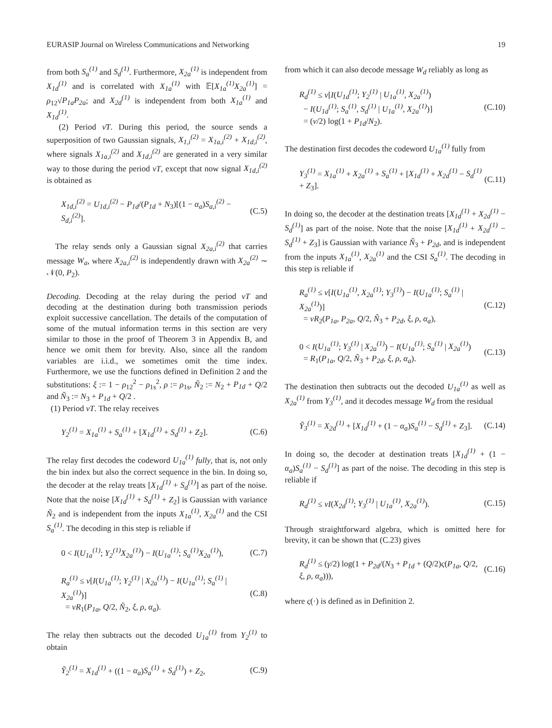EURASIP Journal on Wireless Communications and Networking 19
from both S<sub>a</sub><sup>(1)</sup> and S<sub>d</sub><sup>(1)</sup>. Furthermore, X<sub>2a</sub><sup>(1)</sup> is independent from X<sub>1d</sub><sup>(1)</sup> and is correlated with X<sub>1a</sub><sup>(1)</sup> with 𝔼[X<sub>1a</sub><sup>(1)</sup>X<sub>2a</sub><sup>(1)</sup>] = ρ<sub>12</sub>√P<sub>1a</sub>P<sub>2a</sub>; and X<sub>2d</sub><sup>(1)</sup> is independent from both X<sub>1a</sub><sup>(1)</sup> and X<sub>1d</sub><sup>(1)</sup>.
(2) Period ν̄T. During this period, the source sends a superposition of two Gaussian signals, X<sub>1,i</sub><sup>(2)</sup> = X<sub>1a,i</sub><sup>(2)</sup> + X<sub>1d,i</sub><sup>(2)</sup>, where signals X<sub>1a,i</sub><sup>(2)</sup> and X<sub>1d,i</sub><sup>(2)</sup> are generated in a very similar way to those during the period νT, except that now signal X<sub>1d,i</sub><sup>(2)</sup> is obtained as
X<sub>1d,i</sub><sup>(2)</sup> = U<sub>1d,i</sub><sup>(2)</sup> − P<sub>1d</sub>/(P<sub>1d</sub> + N<sub>3</sub>)[(1 − α<sub>a</sub>)S<sub>a,i</sub><sup>(2)</sup> − S<sub>d,i</sub><sup>(2)</sup>]. (C.5)
The relay sends only a Gaussian signal X<sub>2a,i</sub><sup>(2)</sup> that carries message W<sub>a</sub>, where X<sub>2a,i</sub><sup>(2)</sup> is independently drawn with X<sub>2a</sub><sup>(2)</sup> ∼ 𝒩(0, P<sub>2</sub>).
Decoding. Decoding at the relay during the period νT and decoding at the destination during both transmission periods exploit successive cancellation. The details of the computation of some of the mutual information terms in this section are very similar to those in the proof of Theorem 3 in Appendix B, and hence we omit them for brevity. Also, since all the random variables are i.i.d., we sometimes omit the time index. Furthermore, we use the functions defined in Definition 2 and the substitutions: ξ := 1 − ρ<sub>12</sub><sup>2</sup> − ρ<sub>1s</sub><sup>2</sup>, ρ := ρ<sub>1s</sub>, Ñ<sub>2</sub> := N<sub>2</sub> + P<sub>1d</sub> + Q/2 and Ñ<sub>3</sub> := N<sub>3</sub> + P<sub>1d</sub> + Q/2 .
(1) Period νT. The relay receives
Y<sub>2</sub><sup>(1)</sup> = X<sub>1a</sub><sup>(1)</sup> + S<sub>a</sub><sup>(1)</sup> + [X<sub>1d</sub><sup>(1)</sup> + S<sub>d</sub><sup>(1)</sup> + Z<sub>2</sub>]. (C.6)
The relay first decodes the codeword U<sub>1a</sub><sup>(1)</sup> fully, that is, not only the bin index but also the correct sequence in the bin. In doing so, the decoder at the relay treats [X<sub>1d</sub><sup>(1)</sup> + S<sub>d</sub><sup>(1)</sup>] as part of the noise. Note that the noise [X<sub>1d</sub><sup>(1)</sup> + S<sub>d</sub><sup>(1)</sup> + Z<sub>2</sub>] is Gaussian with variance Ñ<sub>2</sub> and is independent from the inputs X<sub>1a</sub><sup>(1)</sup>, X<sub>2a</sub><sup>(1)</sup> and the CSI S<sub>a</sub><sup>(1)</sup>. The decoding in this step is reliable if
0 < I(U<sub>1a</sub><sup>(1)</sup>; Y<sub>2</sub><sup>(1)</sup>X<sub>2a</sub><sup>(1)</sup>) − I(U<sub>1a</sub><sup>(1)</sup>; S<sub>a</sub><sup>(1)</sup>X<sub>2a</sub><sup>(1)</sup>), (C.7)
R<sub>a</sub><sup>(1)</sup> ≤ ν[I(U<sub>1a</sub><sup>(1)</sup>; Y<sub>2</sub><sup>(1)</sup> | X<sub>2a</sub><sup>(1)</sup>) − I(U<sub>1a</sub><sup>(1)</sup>; S<sub>a</sub><sup>(1)</sup> | X<sub>2a</sub><sup>(1)</sup>)]
= νR<sub>1</sub>(P<sub>1a</sub>, Q/2, Ñ<sub>2</sub>, ξ, ρ, α<sub>a</sub>). (C.8)
The relay then subtracts out the decoded U<sub>1a</sub><sup>(1)</sup> from Y<sub>2</sub><sup>(1)</sup> to obtain
Ỹ<sub>2</sub><sup>(1)</sup> = X<sub>1d</sub><sup>(1)</sup> + ((1 − α<sub>a</sub>)S<sub>a</sub><sup>(1)</sup> + S<sub>d</sub><sup>(1)</sup>) + Z<sub>2</sub>, (C.9)
from which it can also decode message W<sub>d</sub> reliably as long as
R<sub>d</sub><sup>(1)</sup> ≤ ν[I(U<sub>1d</sub><sup>(1)</sup>; Y<sub>2</sub><sup>(1)</sup> | U<sub>1a</sub><sup>(1)</sup>, X<sub>2a</sub><sup>(1)</sup>)
− I(U<sub>1d</sub><sup>(1)</sup>; S<sub>a</sub><sup>(1)</sup>, S<sub>d</sub><sup>(1)</sup> | U<sub>1a</sub><sup>(1)</sup>, X<sub>2a</sub><sup>(1)</sup>)]
= (ν/2) log(1 + P<sub>1d</sub>/N<sub>2</sub>). (C.10)
The destination first decodes the codeword U<sub>1a</sub><sup>(1)</sup> fully from
Y<sub>3</sub><sup>(1)</sup> = X<sub>1a</sub><sup>(1)</sup> + X<sub>2a</sub><sup>(1)</sup> + S<sub>a</sub><sup>(1)</sup> + [X<sub>1d</sub><sup>(1)</sup> + X<sub>2d</sub><sup>(1)</sup> − S<sub>d</sub><sup>(1)</sup> + Z<sub>3</sub>]. (C.11)
In doing so, the decoder at the destination treats [X<sub>1d</sub><sup>(1)</sup> + X<sub>2d</sub><sup>(1)</sup> − S<sub>d</sub><sup>(1)</sup>] as part of the noise. Note that the noise [X<sub>1d</sub><sup>(1)</sup> + X<sub>2d</sub><sup>(1)</sup> − S<sub>d</sub><sup>(1)</sup> + Z<sub>3</sub>] is Gaussian with variance Ñ<sub>3</sub> + P<sub>2d</sub>, and is independent from the inputs X<sub>1a</sub><sup>(1)</sup>, X<sub>2a</sub><sup>(1)</sup> and the CSI S<sub>a</sub><sup>(1)</sup>. The decoding in this step is reliable if
R<sub>a</sub><sup>(1)</sup> ≤ ν[I(U<sub>1a</sub><sup>(1)</sup>, X<sub>2a</sub><sup>(1)</sup>; Y<sub>3</sub><sup>(1)</sup>) − I(U<sub>1a</sub><sup>(1)</sup>; S<sub>a</sub><sup>(1)</sup> | X<sub>2a</sub><sup>(1)</sup>)]
= νR<sub>2</sub>(P<sub>1a</sub>, P<sub>2a</sub>, Q/2, Ñ<sub>3</sub> + P<sub>2d</sub>, ξ, ρ, α<sub>a</sub>), (C.12)
0 < I(U<sub>1a</sub><sup>(1)</sup>; Y<sub>3</sub><sup>(1)</sup> | X<sub>2a</sub><sup>(1)</sup>) − I(U<sub>1a</sub><sup>(1)</sup>; S<sub>a</sub><sup>(1)</sup> | X<sub>2a</sub><sup>(1)</sup>)
= R<sub>1</sub>(P<sub>1a</sub>, Q/2, Ñ<sub>3</sub> + P<sub>2d</sub>, ξ, ρ, α<sub>a</sub>). (C.13)
The destination then subtracts out the decoded U<sub>1a</sub><sup>(1)</sup> as well as X<sub>2a</sub><sup>(1)</sup> from Y<sub>3</sub><sup>(1)</sup>, and it decodes message W<sub>d</sub> from the residual
Ỹ<sub>3</sub><sup>(1)</sup> = X<sub>2d</sub><sup>(1)</sup> + [X<sub>1d</sub><sup>(1)</sup> + (1 − α<sub>a</sub>)S<sub>a</sub><sup>(1)</sup> − S<sub>d</sub><sup>(1)</sup> + Z<sub>3</sub>]. (C.14)
In doing so, the decoder at destination treats [X<sub>1d</sub><sup>(1)</sup> + (1 − α<sub>a</sub>)S<sub>a</sub><sup>(1)</sup> − S<sub>d</sub><sup>(1)</sup>] as part of the noise. The decoding in this step is reliable if
R<sub>d</sub><sup>(1)</sup> ≤ νI(X<sub>2d</sub><sup>(1)</sup>; Y<sub>3</sub><sup>(1)</sup> | U<sub>1a</sub><sup>(1)</sup>, X<sub>2a</sub><sup>(1)</sup>). (C.15)
Through straightforward algebra, which is omitted here for brevity, it can be shown that (C.23) gives
R<sub>d</sub><sup>(1)</sup> ≤ (γ/2) log(1 + P<sub>2d</sub>/(N<sub>3</sub> + P<sub>1d</sub> + (Q/2)ς(P<sub>1a</sub>, Q/2, ξ, ρ, α<sub>a</sub>))), (C.16)
where ς(·) is defined as in Definition 2.